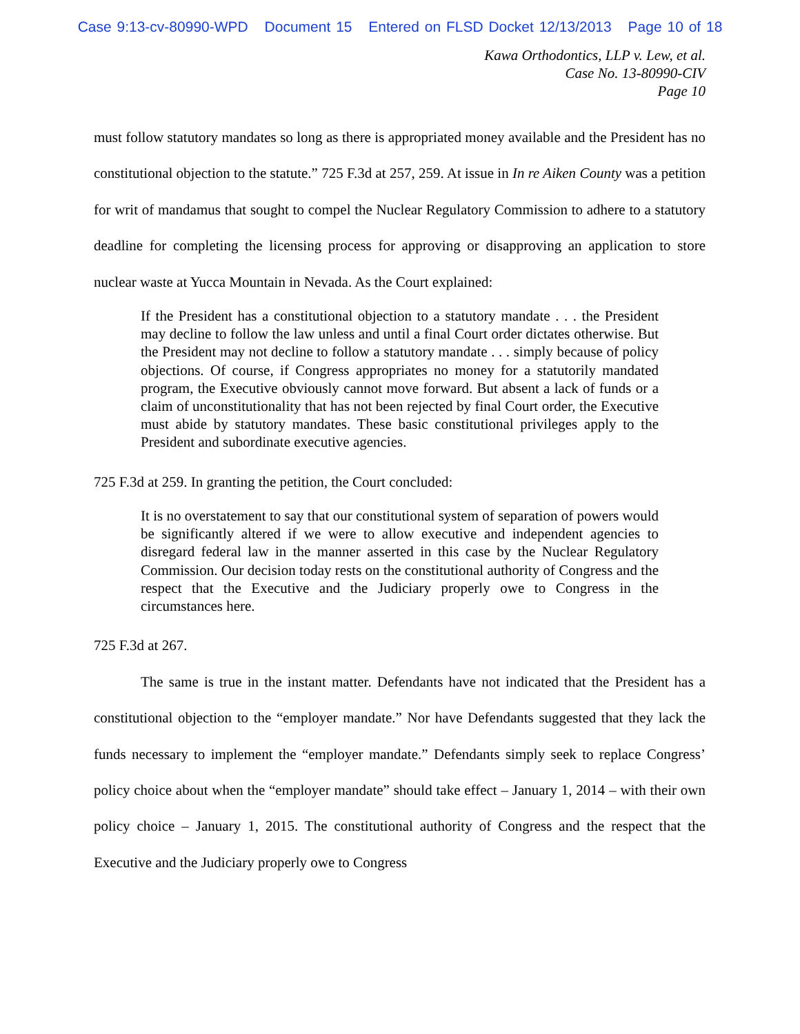Case 9:13-cv-80990-WPD Document 15 Entered on FLSD Docket 12/13/2013 Page 10 of 18
Kawa Orthodontics, LLP v. Lew, et al.
Case No. 13-80990-CIV
Page 10
must follow statutory mandates so long as there is appropriated money available and the President has no constitutional objection to the statute.” 725 F.3d at 257, 259. At issue in In re Aiken County was a petition for writ of mandamus that sought to compel the Nuclear Regulatory Commission to adhere to a statutory deadline for completing the licensing process for approving or disapproving an application to store nuclear waste at Yucca Mountain in Nevada. As the Court explained:
If the President has a constitutional objection to a statutory mandate . . . the President may decline to follow the law unless and until a final Court order dictates otherwise. But the President may not decline to follow a statutory mandate . . . simply because of policy objections. Of course, if Congress appropriates no money for a statutorily mandated program, the Executive obviously cannot move forward. But absent a lack of funds or a claim of unconstitutionality that has not been rejected by final Court order, the Executive must abide by statutory mandates. These basic constitutional privileges apply to the President and subordinate executive agencies.
725 F.3d at 259. In granting the petition, the Court concluded:
It is no overstatement to say that our constitutional system of separation of powers would be significantly altered if we were to allow executive and independent agencies to disregard federal law in the manner asserted in this case by the Nuclear Regulatory Commission. Our decision today rests on the constitutional authority of Congress and the respect that the Executive and the Judiciary properly owe to Congress in the circumstances here.
725 F.3d at 267.
The same is true in the instant matter. Defendants have not indicated that the President has a constitutional objection to the “employer mandate.” Nor have Defendants suggested that they lack the funds necessary to implement the “employer mandate.” Defendants simply seek to replace Congress’ policy choice about when the “employer mandate” should take effect – January 1, 2014 – with their own policy choice – January 1, 2015. The constitutional authority of Congress and the respect that the Executive and the Judiciary properly owe to Congress